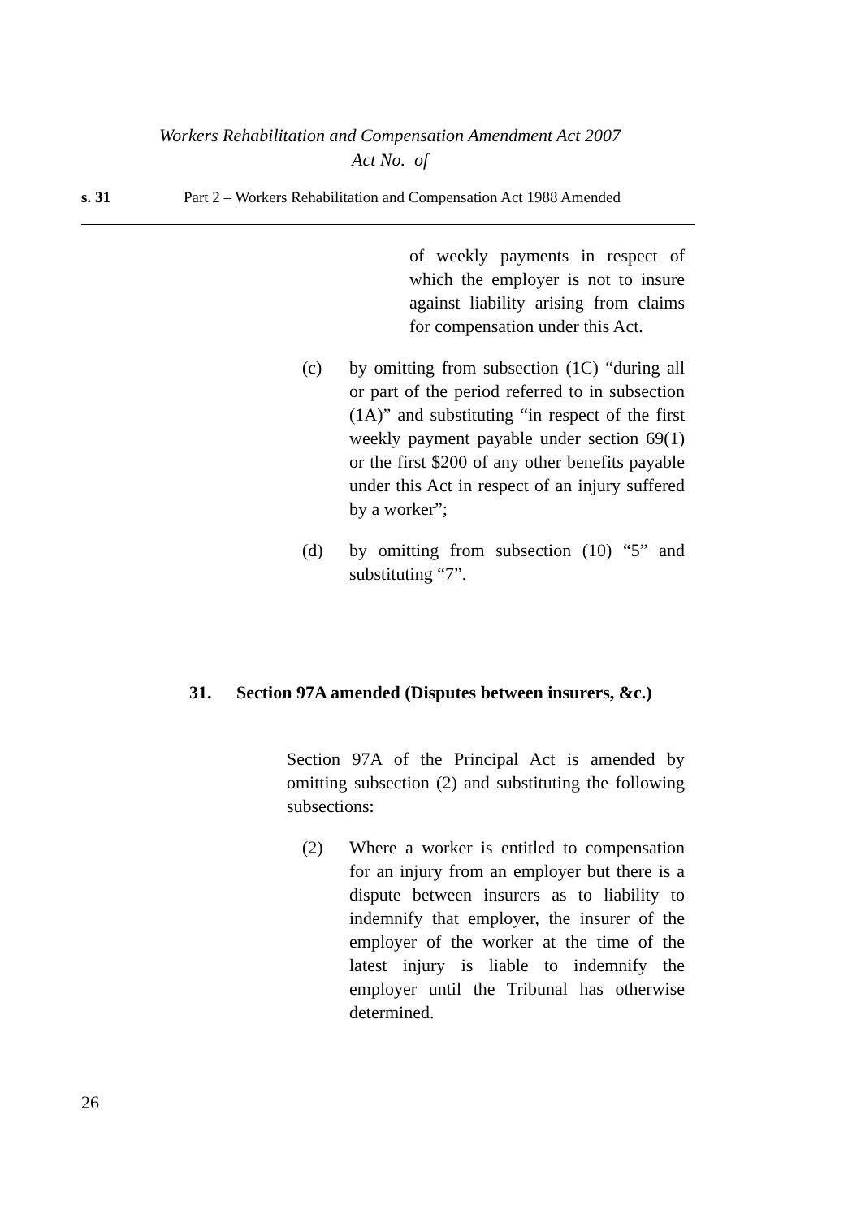Workers Rehabilitation and Compensation Amendment Act 2007
Act No. of
s. 31 Part 2 – Workers Rehabilitation and Compensation Act 1988 Amended
of weekly payments in respect of which the employer is not to insure against liability arising from claims for compensation under this Act.
(c) by omitting from subsection (1C) “during all or part of the period referred to in subsection (1A)” and substituting “in respect of the first weekly payment payable under section 69(1) or the first $200 of any other benefits payable under this Act in respect of an injury suffered by a worker”;
(d) by omitting from subsection (10) “5” and substituting “7”.
31. Section 97A amended (Disputes between insurers, &c.)
Section 97A of the Principal Act is amended by omitting subsection (2) and substituting the following subsections:
(2) Where a worker is entitled to compensation for an injury from an employer but there is a dispute between insurers as to liability to indemnify that employer, the insurer of the employer of the worker at the time of the latest injury is liable to indemnify the employer until the Tribunal has otherwise determined.
26